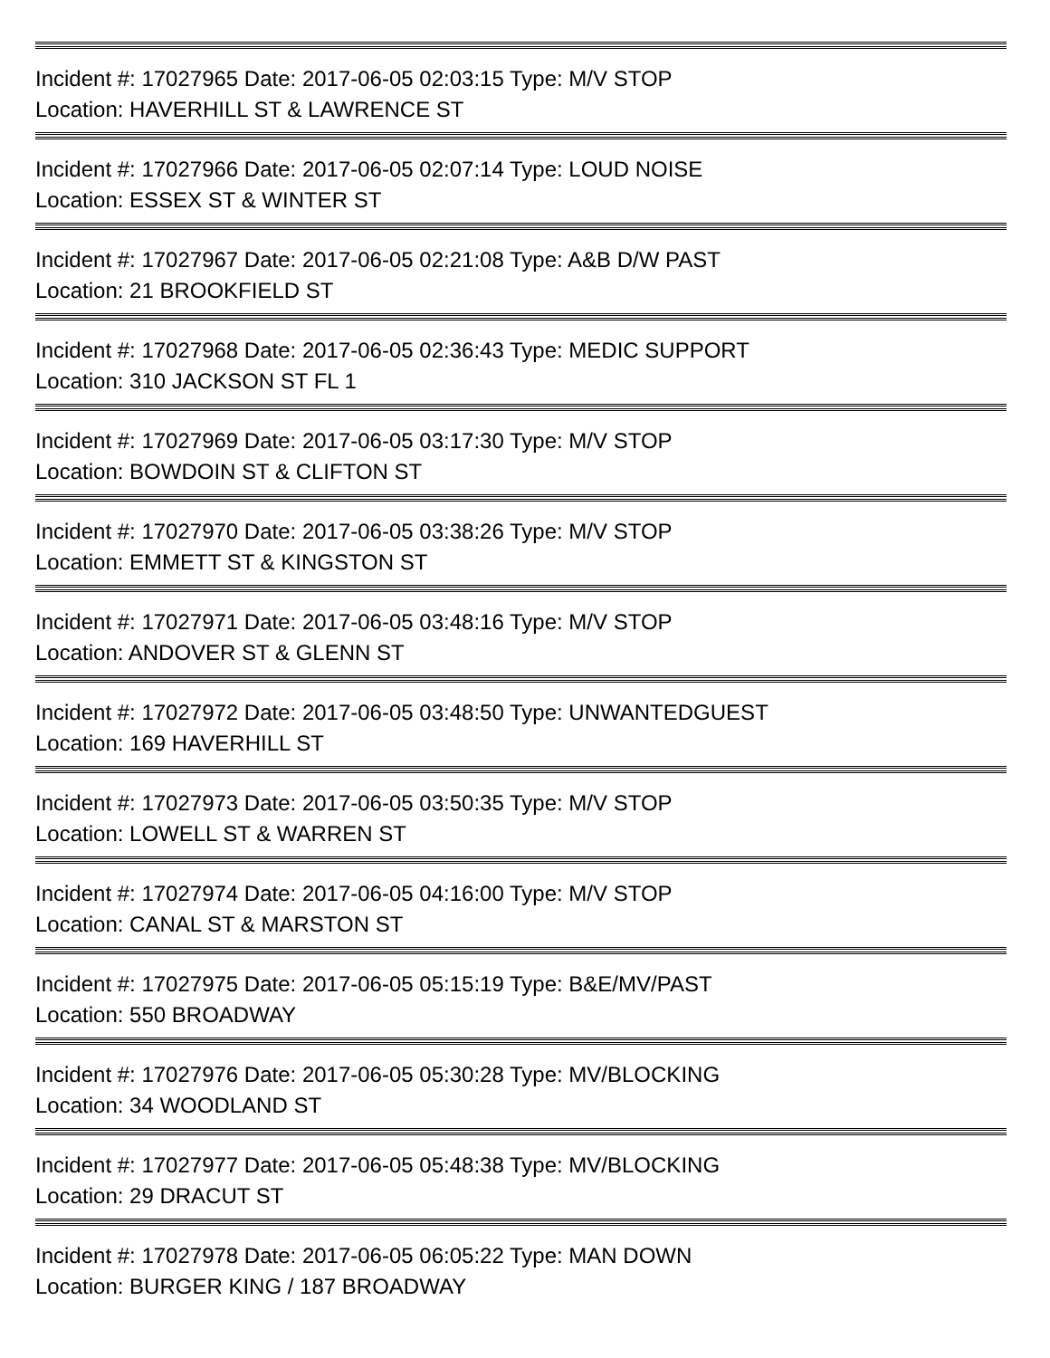Incident #: 17027965 Date: 2017-06-05 02:03:15 Type: M/V STOP
Location: HAVERHILL ST & LAWRENCE ST
Incident #: 17027966 Date: 2017-06-05 02:07:14 Type: LOUD NOISE
Location: ESSEX ST & WINTER ST
Incident #: 17027967 Date: 2017-06-05 02:21:08 Type: A&B D/W PAST
Location: 21 BROOKFIELD ST
Incident #: 17027968 Date: 2017-06-05 02:36:43 Type: MEDIC SUPPORT
Location: 310 JACKSON ST FL 1
Incident #: 17027969 Date: 2017-06-05 03:17:30 Type: M/V STOP
Location: BOWDOIN ST & CLIFTON ST
Incident #: 17027970 Date: 2017-06-05 03:38:26 Type: M/V STOP
Location: EMMETT ST & KINGSTON ST
Incident #: 17027971 Date: 2017-06-05 03:48:16 Type: M/V STOP
Location: ANDOVER ST & GLENN ST
Incident #: 17027972 Date: 2017-06-05 03:48:50 Type: UNWANTEDGUEST
Location: 169 HAVERHILL ST
Incident #: 17027973 Date: 2017-06-05 03:50:35 Type: M/V STOP
Location: LOWELL ST & WARREN ST
Incident #: 17027974 Date: 2017-06-05 04:16:00 Type: M/V STOP
Location: CANAL ST & MARSTON ST
Incident #: 17027975 Date: 2017-06-05 05:15:19 Type: B&E/MV/PAST
Location: 550 BROADWAY
Incident #: 17027976 Date: 2017-06-05 05:30:28 Type: MV/BLOCKING
Location: 34 WOODLAND ST
Incident #: 17027977 Date: 2017-06-05 05:48:38 Type: MV/BLOCKING
Location: 29 DRACUT ST
Incident #: 17027978 Date: 2017-06-05 06:05:22 Type: MAN DOWN
Location: BURGER KING / 187 BROADWAY